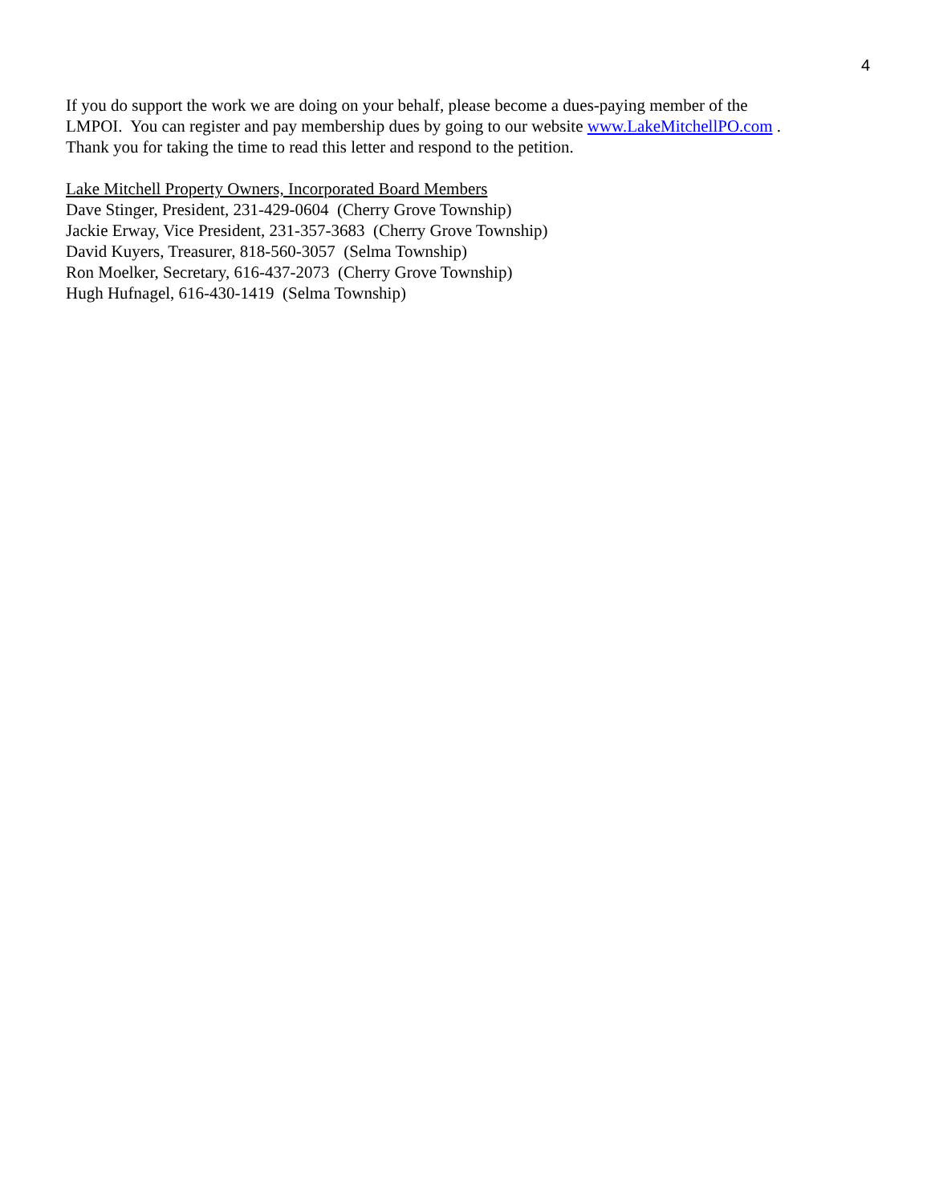4
If you do support the work we are doing on your behalf, please become a dues-paying member of the
LMPOI. You can register and pay membership dues by going to our website www.LakeMitchellPO.com .
Thank you for taking the time to read this letter and respond to the petition.
Lake Mitchell Property Owners, Incorporated Board Members
Dave Stinger, President, 231-429-0604 (Cherry Grove Township)
Jackie Erway, Vice President, 231-357-3683 (Cherry Grove Township)
David Kuyers, Treasurer, 818-560-3057 (Selma Township)
Ron Moelker, Secretary, 616-437-2073 (Cherry Grove Township)
Hugh Hufnagel, 616-430-1419 (Selma Township)